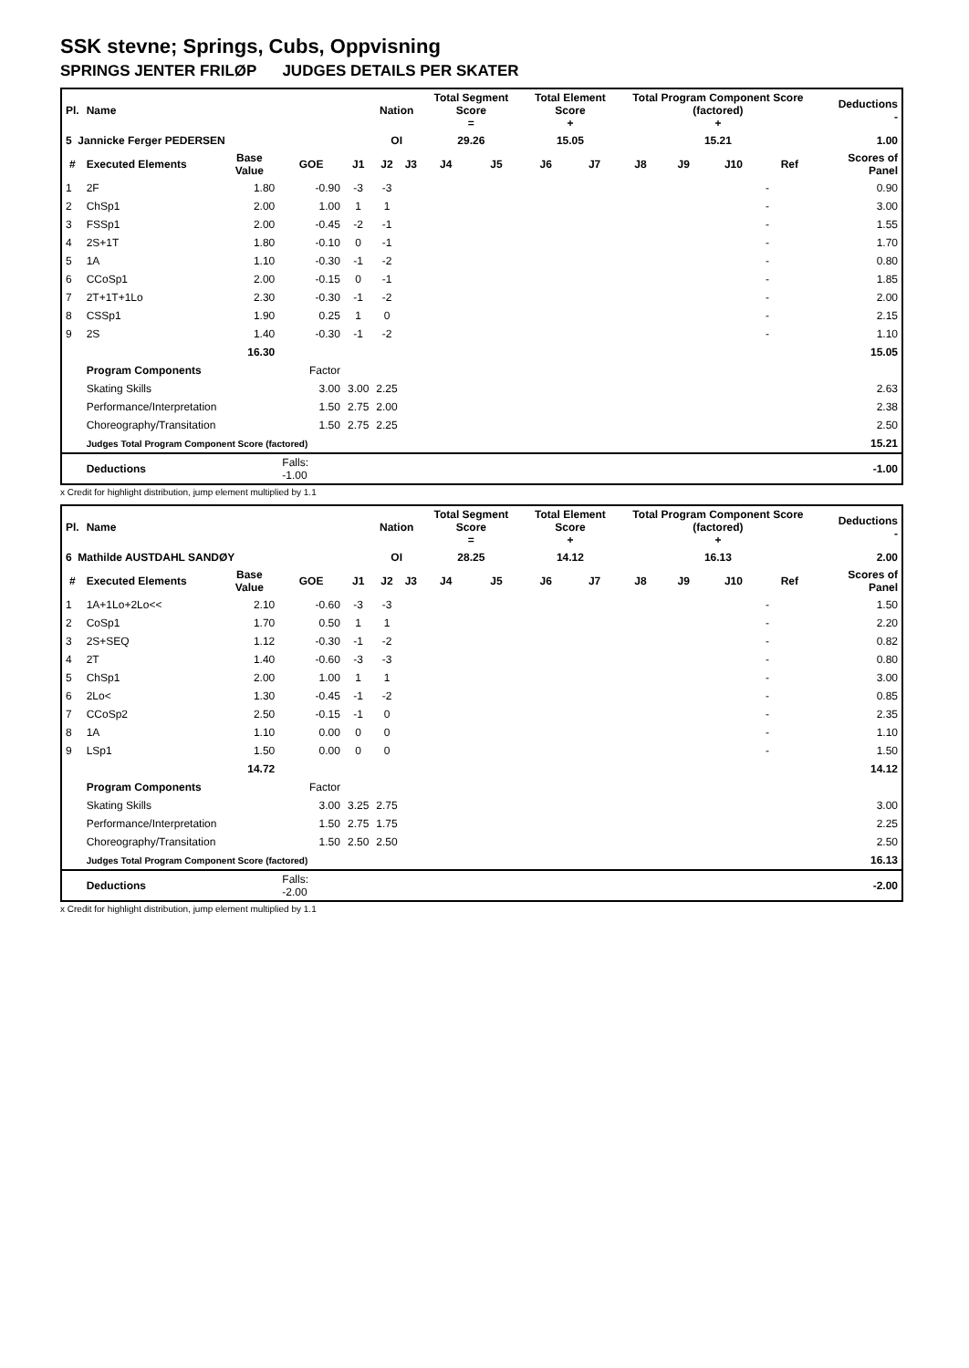SSK stevne; Springs, Cubs, Oppvisning
SPRINGS JENTER FRILØP JUDGES DETAILS PER SKATER
| Pl. | Name | | | | Nation | | Total Segment Score = | | Total Element Score + | | Total Program Component Score (factored) + | | | | Deductions - |
| --- | --- | --- | --- | --- | --- | --- | --- | --- | --- | --- | --- | --- | --- | --- | --- |
| 5 Jannicke Ferger PEDERSEN | | | | | OI | | 29.26 | | 15.05 | | 15.21 | | | | 1.00 |
| # | Executed Elements | Base Value | GOE | J1 | J2 | J3 | J4 | J5 | J6 | J7 | J8 | J9 | J10 | Ref | Scores of Panel |
| 1 | 2F | 1.80 | -0.90 | -3 | -3 | | | | | | | | | - | 0.90 |
| 2 | ChSp1 | 2.00 | 1.00 | 1 | 1 | | | | | | | | | - | 3.00 |
| 3 | FSSp1 | 2.00 | -0.45 | -2 | -1 | | | | | | | | | - | 1.55 |
| 4 | 2S+1T | 1.80 | -0.10 | 0 | -1 | | | | | | | | | - | 1.70 |
| 5 | 1A | 1.10 | -0.30 | -1 | -2 | | | | | | | | | - | 0.80 |
| 6 | CCoSp1 | 2.00 | -0.15 | 0 | -1 | | | | | | | | | - | 1.85 |
| 7 | 2T+1T+1Lo | 2.30 | -0.30 | -1 | -2 | | | | | | | | | - | 2.00 |
| 8 | CSSp1 | 1.90 | 0.25 | 1 | 0 | | | | | | | | | - | 2.15 |
| 9 | 2S | 1.40 | -0.30 | -1 | -2 | | | | | | | | | - | 1.10 |
| | | 16.30 | 15.05 | | | | | | | | | | | | |
| | Program Components | | Factor | | | | | | | | | | | | |
| | Skating Skills | | 3.00 | 3.00 | 2.25 | 2.63 | | | | | | | | | |
| | Performance/Interpretation | | 1.50 | 2.75 | 2.00 | 2.38 | | | | | | | | | |
| | Choreography/Transitation | | 1.50 | 2.75 | 2.25 | 2.50 | | | | | | | | | |
| | Judges Total Program Component Score (factored) | | | 15.21 | | | | | | | | | | | |
| | Deductions | | Falls: -1.00 | -1.00 | | | | | | | | | | | |
x Credit for highlight distribution, jump element multiplied by 1.1
| Pl. | Name | | | | Nation | | Total Segment Score = | | Total Element Score + | | Total Program Component Score (factored) + | | | | Deductions - |
| --- | --- | --- | --- | --- | --- | --- | --- | --- | --- | --- | --- | --- | --- | --- | --- |
| 6 Mathilde AUSTDAHL SANDØY | | | | | OI | | 28.25 | | 14.12 | | 16.13 | | | | 2.00 |
| # | Executed Elements | Base Value | GOE | J1 | J2 | J3 | J4 | J5 | J6 | J7 | J8 | J9 | J10 | Ref | Scores of Panel |
| 1 | 1A+1Lo+2Lo<< | 2.10 | -0.60 | -3 | -3 | | | | | | | | | - | 1.50 |
| 2 | CoSp1 | 1.70 | 0.50 | 1 | 1 | | | | | | | | | - | 2.20 |
| 3 | 2S+SEQ | 1.12 | -0.30 | -1 | -2 | | | | | | | | | - | 0.82 |
| 4 | 2T | 1.40 | -0.60 | -3 | -3 | | | | | | | | | - | 0.80 |
| 5 | ChSp1 | 2.00 | 1.00 | 1 | 1 | | | | | | | | | - | 3.00 |
| 6 | 2Lo< | 1.30 | -0.45 | -1 | -2 | | | | | | | | | - | 0.85 |
| 7 | CCoSp2 | 2.50 | -0.15 | -1 | 0 | | | | | | | | | - | 2.35 |
| 8 | 1A | 1.10 | 0.00 | 0 | 0 | | | | | | | | | - | 1.10 |
| 9 | LSp1 | 1.50 | 0.00 | 0 | 0 | | | | | | | | | - | 1.50 |
| | | 14.72 | 14.12 | | | | | | | | | | | | |
| | Program Components | | Factor | | | | | | | | | | | | |
| | Skating Skills | | 3.00 | 3.25 | 2.75 | 3.00 | | | | | | | | | |
| | Performance/Interpretation | | 1.50 | 2.75 | 1.75 | 2.25 | | | | | | | | | |
| | Choreography/Transitation | | 1.50 | 2.50 | 2.50 | 2.50 | | | | | | | | | |
| | Judges Total Program Component Score (factored) | | | 16.13 | | | | | | | | | | | |
| | Deductions | | Falls: -2.00 | -2.00 | | | | | | | | | | | |
x Credit for highlight distribution, jump element multiplied by 1.1